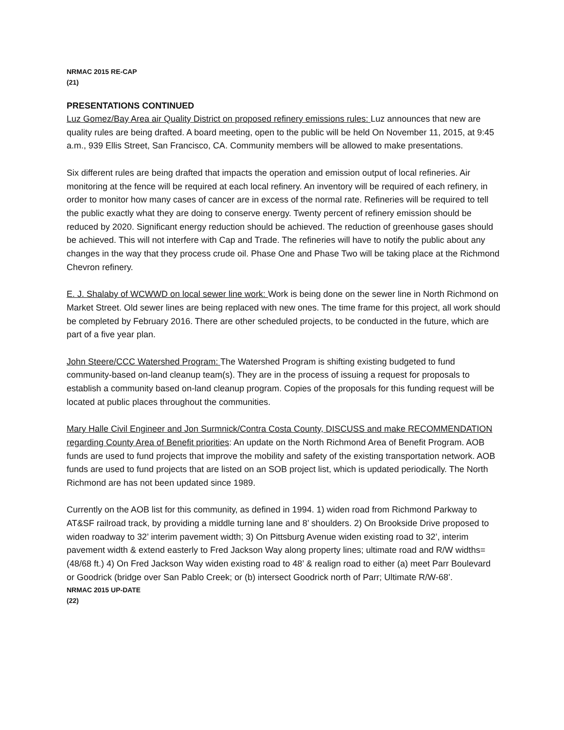NRMAC 2015 RE-CAP
(21)
PRESENTATIONS CONTINUED
Luz Gomez/Bay Area air Quality District on proposed refinery emissions rules: Luz announces that new are quality rules are being drafted. A board meeting, open to the public will be held On November 11, 2015, at 9:45 a.m., 939 Ellis Street, San Francisco, CA. Community members will be allowed to make presentations.
Six different rules are being drafted that impacts the operation and emission output of local refineries. Air monitoring at the fence will be required at each local refinery. An inventory will be required of each refinery, in order to monitor how many cases of cancer are in excess of the normal rate. Refineries will be required to tell the public exactly what they are doing to conserve energy. Twenty percent of refinery emission should be reduced by 2020. Significant energy reduction should be achieved. The reduction of greenhouse gases should be achieved. This will not interfere with Cap and Trade. The refineries will have to notify the public about any changes in the way that they process crude oil. Phase One and Phase Two will be taking place at the Richmond Chevron refinery.
E. J. Shalaby of WCWWD on local sewer line work: Work is being done on the sewer line in North Richmond on Market Street. Old sewer lines are being replaced with new ones. The time frame for this project, all work should be completed by February 2016. There are other scheduled projects, to be conducted in the future, which are part of a five year plan.
John Steere/CCC Watershed Program: The Watershed Program is shifting existing budgeted to fund community-based on-land cleanup team(s). They are in the process of issuing a request for proposals to establish a community based on-land cleanup program. Copies of the proposals for this funding request will be located at public places throughout the communities.
Mary Halle Civil Engineer and Jon Surmnick/Contra Costa County, DISCUSS and make RECOMMENDATION regarding County Area of Benefit priorities: An update on the North Richmond Area of Benefit Program. AOB funds are used to fund projects that improve the mobility and safety of the existing transportation network. AOB funds are used to fund projects that are listed on an SOB project list, which is updated periodically. The North Richmond are has not been updated since 1989.
Currently on the AOB list for this community, as defined in 1994. 1) widen road from Richmond Parkway to AT&SF railroad track, by providing a middle turning lane and 8’ shoulders. 2) On Brookside Drive proposed to widen roadway to 32’ interim pavement width; 3) On Pittsburg Avenue widen existing road to 32’, interim pavement width & extend easterly to Fred Jackson Way along property lines; ultimate road and R/W widths=(48/68 ft.) 4) On Fred Jackson Way widen existing road to 48’ & realign road to either (a) meet Parr Boulevard or Goodrick (bridge over San Pablo Creek; or (b) intersect Goodrick north of Parr; Ultimate R/W-68’.
NRMAC 2015 UP-DATE
(22)